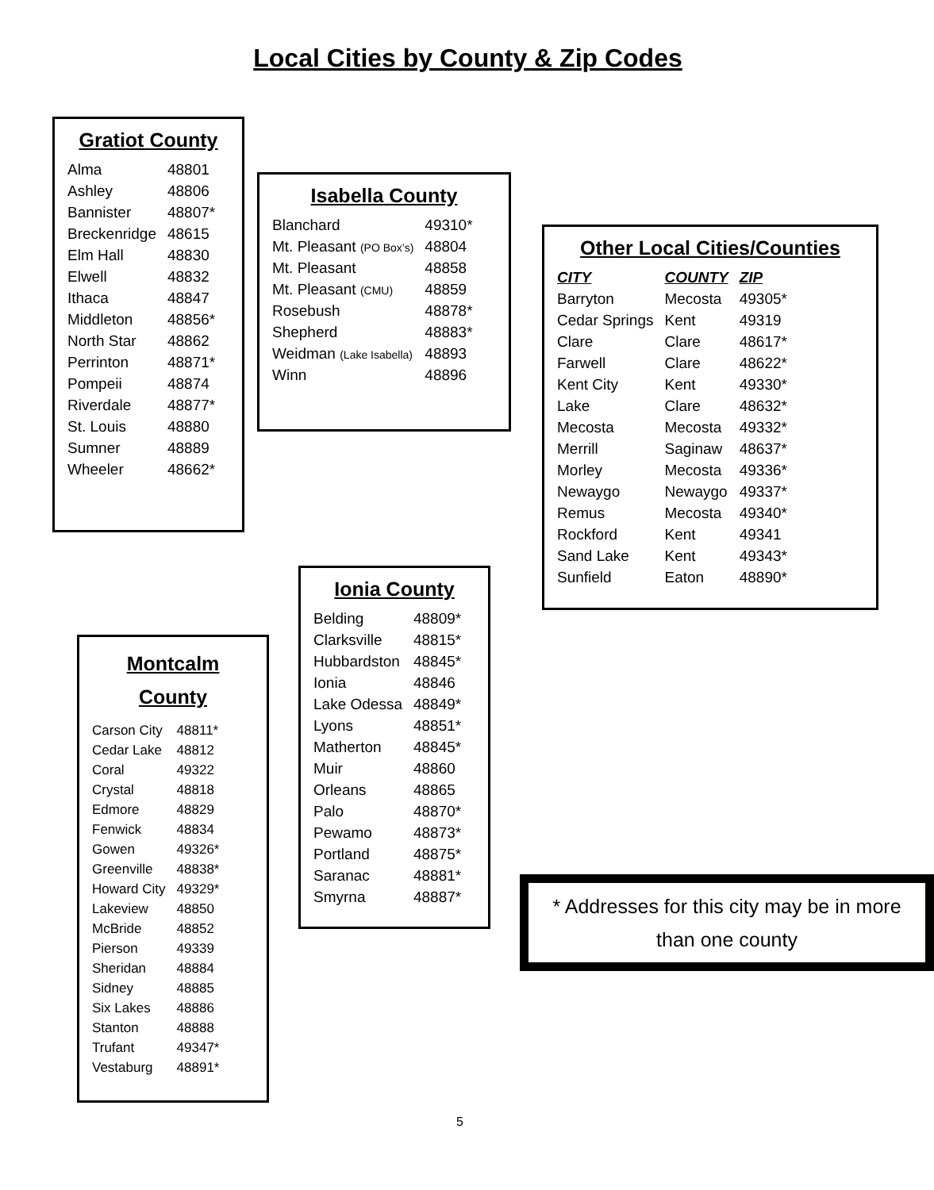Local Cities by County & Zip Codes
Gratiot County
| Alma | 48801 |
| Ashley | 48806 |
| Bannister | 48807* |
| Breckenridge | 48615 |
| Elm Hall | 48830 |
| Elwell | 48832 |
| Ithaca | 48847 |
| Middleton | 48856* |
| North Star | 48862 |
| Perrinton | 48871* |
| Pompeii | 48874 |
| Riverdale | 48877* |
| St. Louis | 48880 |
| Sumner | 48889 |
| Wheeler | 48662* |
Isabella County
| Blanchard | 49310* |
| Mt. Pleasant (PO Box’s) | 48804 |
| Mt. Pleasant | 48858 |
| Mt. Pleasant (CMU) | 48859 |
| Rosebush | 48878* |
| Shepherd | 48883* |
| Weidman (Lake Isabella) | 48893 |
| Winn | 48896 |
Other Local Cities/Counties
| CITY | COUNTY | ZIP |
| --- | --- | --- |
| Barryton | Mecosta | 49305* |
| Cedar Springs | Kent | 49319 |
| Clare | Clare | 48617* |
| Farwell | Clare | 48622* |
| Kent City | Kent | 49330* |
| Lake | Clare | 48632* |
| Mecosta | Mecosta | 49332* |
| Merrill | Saginaw | 48637* |
| Morley | Mecosta | 49336* |
| Newaygo | Newaygo | 49337* |
| Remus | Mecosta | 49340* |
| Rockford | Kent | 49341 |
| Sand Lake | Kent | 49343* |
| Sunfield | Eaton | 48890* |
Ionia County
| Belding | 48809* |
| Clarksville | 48815* |
| Hubbardston | 48845* |
| Ionia | 48846 |
| Lake Odessa | 48849* |
| Lyons | 48851* |
| Matherton | 48845* |
| Muir | 48860 |
| Orleans | 48865 |
| Palo | 48870* |
| Pewamo | 48873* |
| Portland | 48875* |
| Saranac | 48881* |
| Smyrna | 48887* |
Montcalm
County
| Carson City | 48811* |
| Cedar Lake | 48812 |
| Coral | 49322 |
| Crystal | 48818 |
| Edmore | 48829 |
| Fenwick | 48834 |
| Gowen | 49326* |
| Greenville | 48838* |
| Howard City | 49329* |
| Lakeview | 48850 |
| McBride | 48852 |
| Pierson | 49339 |
| Sheridan | 48884 |
| Sidney | 48885 |
| Six Lakes | 48886 |
| Stanton | 48888 |
| Trufant | 49347* |
| Vestaburg | 48891* |
* Addresses for this city may be in more than one county
5